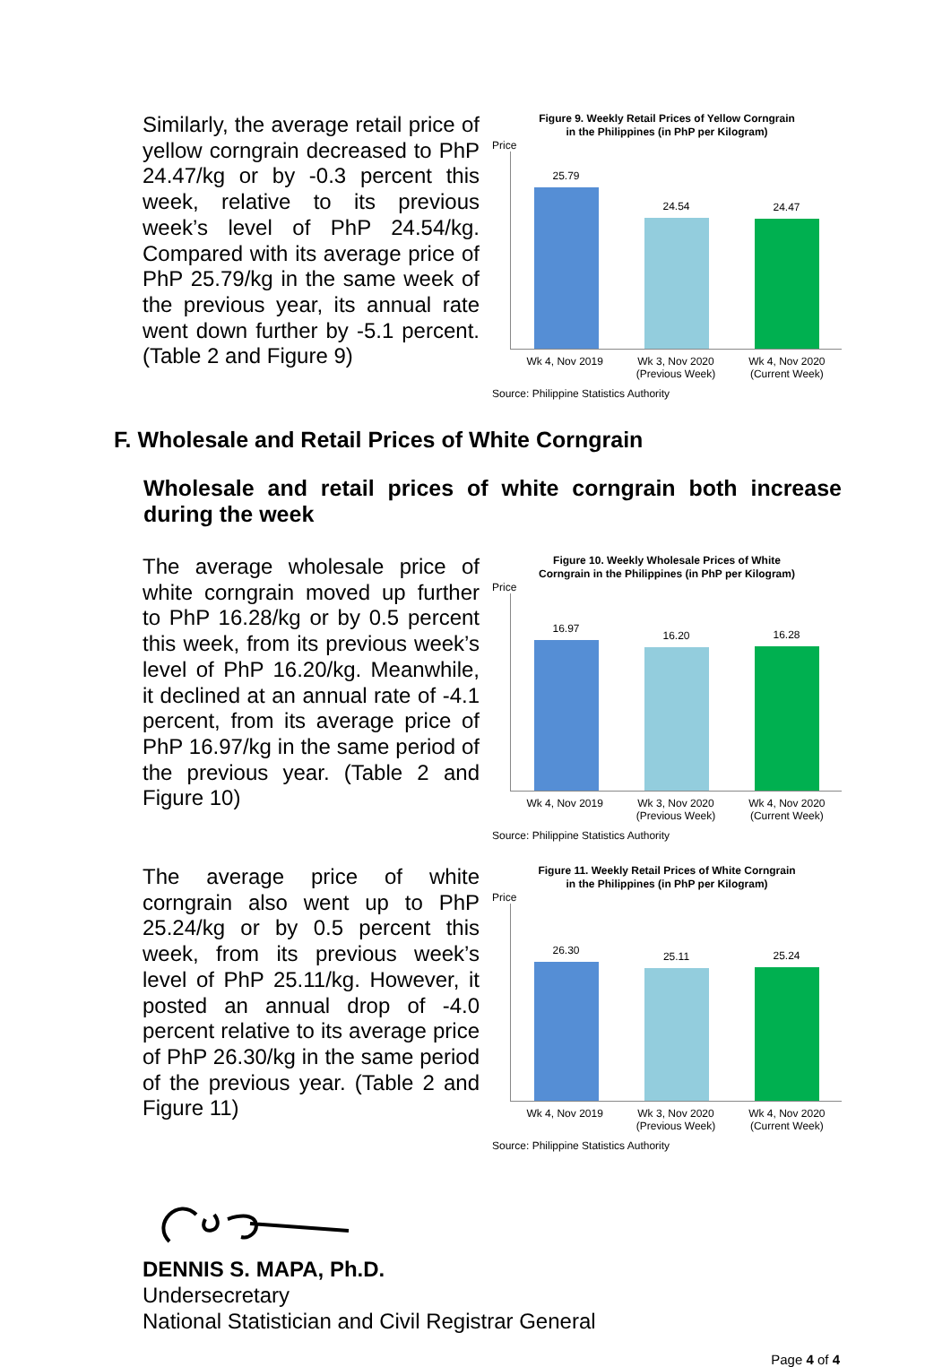Similarly, the average retail price of yellow corngrain decreased to PhP 24.47/kg or by -0.3 percent this week, relative to its previous week’s level of PhP 24.54/kg. Compared with its average price of PhP 25.79/kg in the same week of the previous year, its annual rate went down further by -5.1 percent. (Table 2 and Figure 9)
Figure 9. Weekly Retail Prices of Yellow Corngrain
in the Philippines (in PhP per Kilogram)
Price
25.79
24.54
24.47
Wk 4, Nov 2019 Wk 3, Nov 2020
(Previous Week)
Wk 4, Nov 2020
(Current Week)
Source: Philippine Statistics Authority
F. Wholesale and Retail Prices of White Corngrain
Wholesale and retail prices of white corngrain both increase during the week
The average wholesale price of white corngrain moved up further to PhP 16.28/kg or by 0.5 percent this week, from its previous week’s level of PhP 16.20/kg. Meanwhile, it declined at an annual rate of -4.1 percent, from its average price of PhP 16.97/kg in the same period of the previous year. (Table 2 and Figure 10)
Figure 10. Weekly Wholesale Prices of White
Corngrain in the Philippines (in PhP per Kilogram)
Price
16.97
16.20
16.28
Wk 4, Nov 2019 Wk 3, Nov 2020
(Previous Week)
Wk 4, Nov 2020
(Current Week)
Source: Philippine Statistics Authority
The average price of white corngrain also went up to PhP 25.24/kg or by 0.5 percent this week, from its previous week’s level of PhP 25.11/kg. However, it posted an annual drop of -4.0 percent relative to its average price of PhP 26.30/kg in the same period of the previous year. (Table 2 and Figure 11)
Figure 11. Weekly Retail Prices of White Corngrain
in the Philippines (in PhP per Kilogram)
Price
26.30
25.11
25.24
Wk 4, Nov 2019 Wk 3, Nov 2020
(Previous Week)
Wk 4, Nov 2020
(Current Week)
Source: Philippine Statistics Authority
DENNIS S. MAPA, Ph.D.
Undersecretary
National Statistician and Civil Registrar General
Page 4 of 4